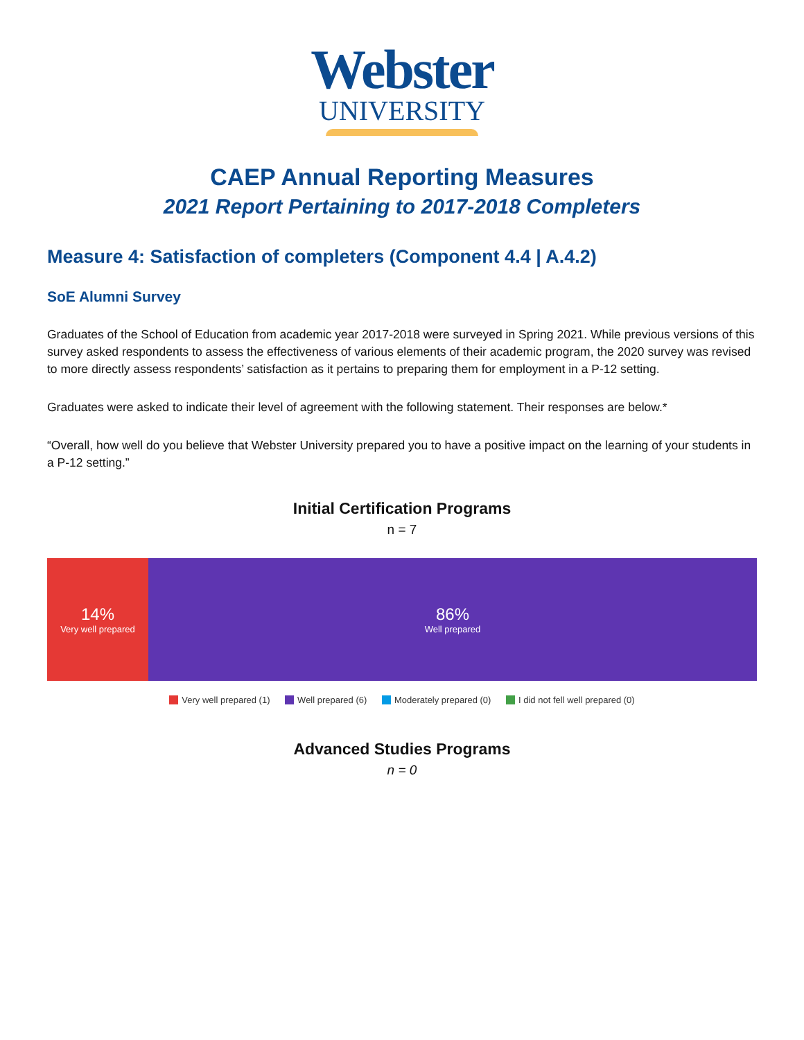Webster
UNIVERSITY
CAEP Annual Reporting Measures
2021 Report Pertaining to 2017-2018 Completers
Measure 4: Satisfaction of completers (Component 4.4 | A.4.2)
SoE Alumni Survey
Graduates of the School of Education from academic year 2017-2018 were surveyed in Spring 2021. While previous versions of this survey asked respondents to assess the effectiveness of various elements of their academic program, the 2020 survey was revised to more directly assess respondents’ satisfaction as it pertains to preparing them for employment in a P-12 setting.
Graduates were asked to indicate their level of agreement with the following statement. Their responses are below.*
“Overall, how well do you believe that Webster University prepared you to have a positive impact on the learning of your students in a P-12 setting.”
Initial Certification Programs
n = 7
14%
Very well prepared
86%
Well prepared
Very well prepared (1) Well prepared (6) Moderately prepared (0) I did not fell well prepared (0)
Advanced Studies Programs
n = 0